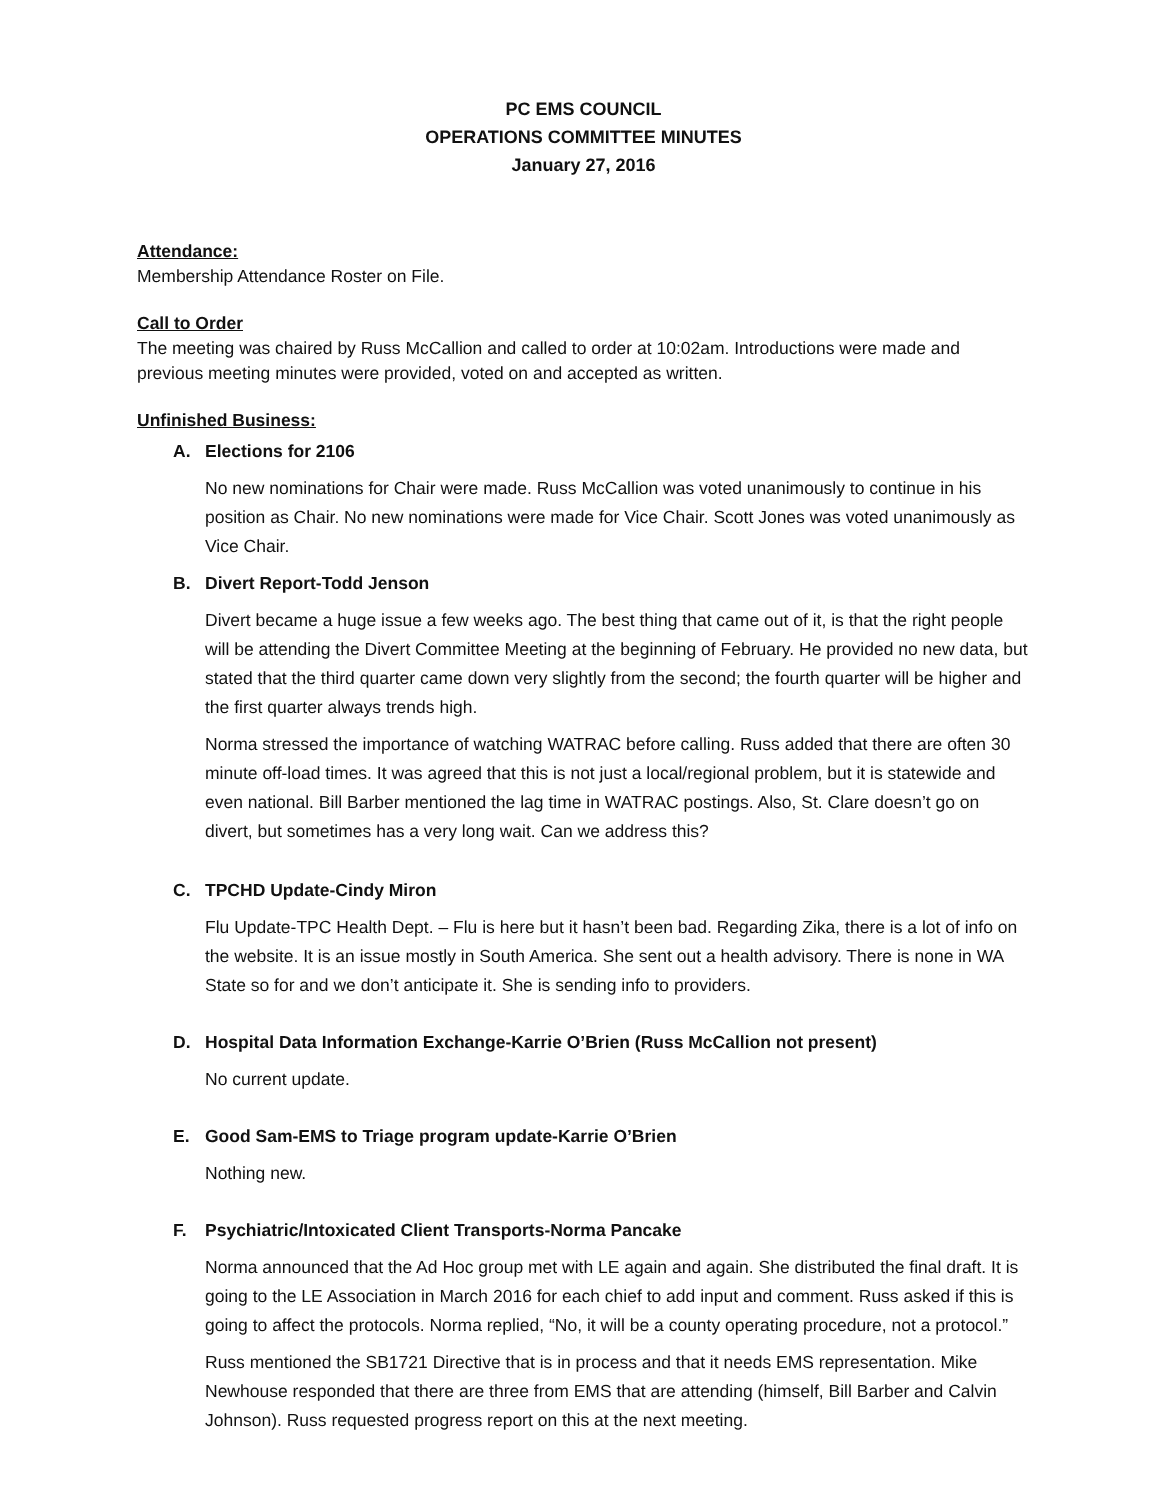PC EMS COUNCIL
OPERATIONS COMMITTEE MINUTES
January 27, 2016
Attendance:
Membership Attendance Roster on File.
Call to Order
The meeting was chaired by Russ McCallion and called to order at 10:02am. Introductions were made and previous meeting minutes were provided, voted on and accepted as written.
Unfinished Business:
A. Elections for 2106
No new nominations for Chair were made. Russ McCallion was voted unanimously to continue in his position as Chair. No new nominations were made for Vice Chair. Scott Jones was voted unanimously as Vice Chair.
B. Divert Report-Todd Jenson
Divert became a huge issue a few weeks ago. The best thing that came out of it, is that the right people will be attending the Divert Committee Meeting at the beginning of February. He provided no new data, but stated that the third quarter came down very slightly from the second; the fourth quarter will be higher and the first quarter always trends high.
Norma stressed the importance of watching WATRAC before calling. Russ added that there are often 30 minute off-load times. It was agreed that this is not just a local/regional problem, but it is statewide and even national. Bill Barber mentioned the lag time in WATRAC postings. Also, St. Clare doesn’t go on divert, but sometimes has a very long wait. Can we address this?
C. TPCHD Update-Cindy Miron
Flu Update-TPC Health Dept. – Flu is here but it hasn’t been bad. Regarding Zika, there is a lot of info on the website. It is an issue mostly in South America. She sent out a health advisory. There is none in WA State so for and we don’t anticipate it. She is sending info to providers.
D. Hospital Data Information Exchange-Karrie O’Brien (Russ McCallion not present)
No current update.
E. Good Sam-EMS to Triage program update-Karrie O’Brien
Nothing new.
F. Psychiatric/Intoxicated Client Transports-Norma Pancake
Norma announced that the Ad Hoc group met with LE again and again. She distributed the final draft. It is going to the LE Association in March 2016 for each chief to add input and comment. Russ asked if this is going to affect the protocols. Norma replied, “No, it will be a county operating procedure, not a protocol.”
Russ mentioned the SB1721 Directive that is in process and that it needs EMS representation. Mike Newhouse responded that there are three from EMS that are attending (himself, Bill Barber and Calvin Johnson). Russ requested progress report on this at the next meeting.